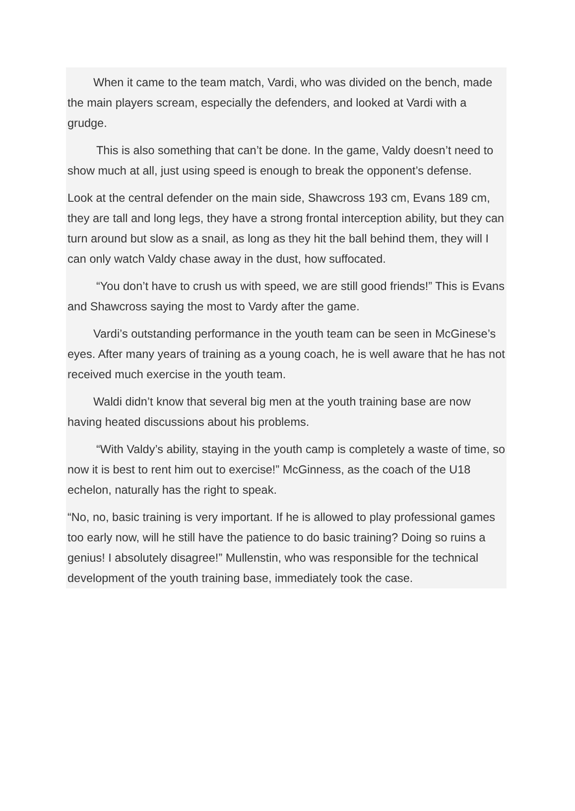When it came to the team match, Vardi, who was divided on the bench, made the main players scream, especially the defenders, and looked at Vardi with a grudge.
This is also something that can’t be done. In the game, Valdy doesn’t need to show much at all, just using speed is enough to break the opponent’s defense.
Look at the central defender on the main side, Shawcross 193 cm, Evans 189 cm, they are tall and long legs, they have a strong frontal interception ability, but they can turn around but slow as a snail, as long as they hit the ball behind them, they will I can only watch Valdy chase away in the dust, how suffocated.
“You don’t have to crush us with speed, we are still good friends!” This is Evans and Shawcross saying the most to Vardy after the game.
Vardi’s outstanding performance in the youth team can be seen in McGinese’s eyes. After many years of training as a young coach, he is well aware that he has not received much exercise in the youth team.
Waldi didn’t know that several big men at the youth training base are now having heated discussions about his problems.
“With Valdy’s ability, staying in the youth camp is completely a waste of time, so now it is best to rent him out to exercise!” McGinness, as the coach of the U18 echelon, naturally has the right to speak.
“No, no, basic training is very important. If he is allowed to play professional games too early now, will he still have the patience to do basic training? Doing so ruins a genius! I absolutely disagree!” Mullenstin, who was responsible for the technical development of the youth training base, immediately took the case.